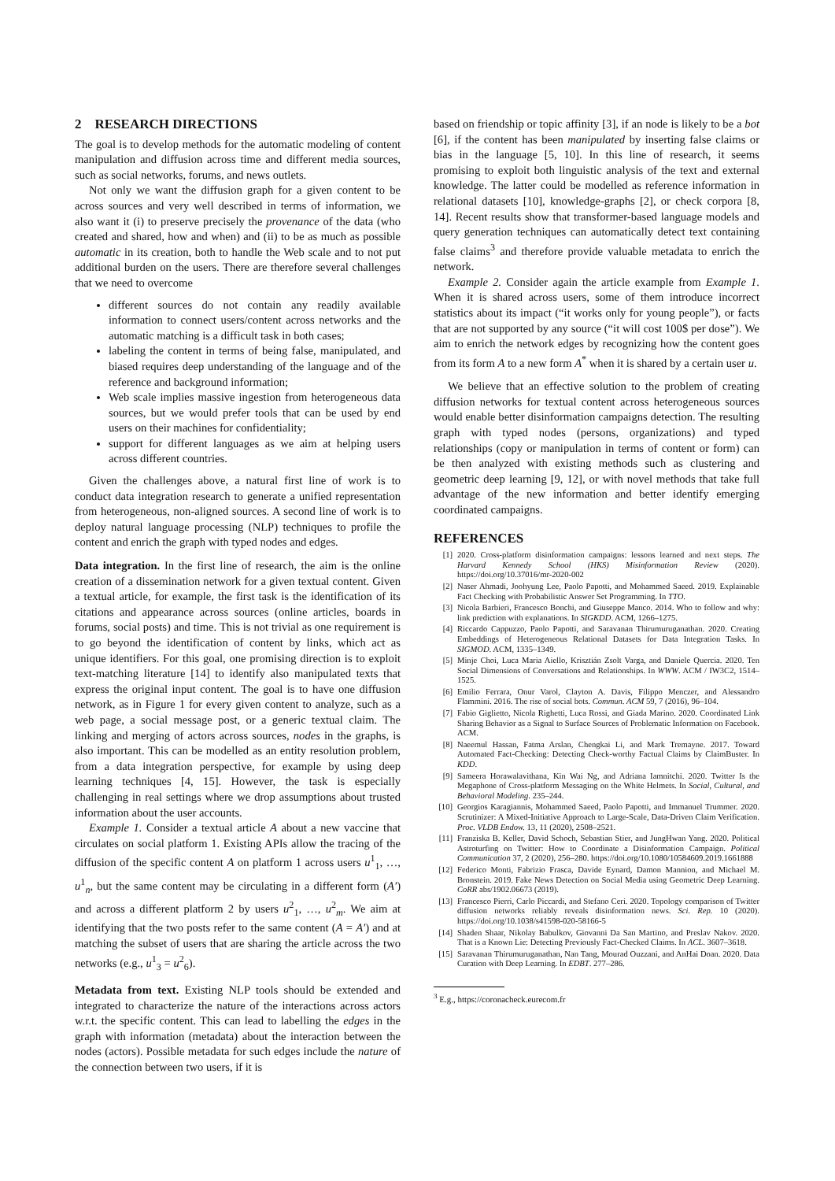2 RESEARCH DIRECTIONS
The goal is to develop methods for the automatic modeling of content manipulation and diffusion across time and different media sources, such as social networks, forums, and news outlets.
Not only we want the diffusion graph for a given content to be across sources and very well described in terms of information, we also want it (i) to preserve precisely the provenance of the data (who created and shared, how and when) and (ii) to be as much as possible automatic in its creation, both to handle the Web scale and to not put additional burden on the users. There are therefore several challenges that we need to overcome
different sources do not contain any readily available information to connect users/content across networks and the automatic matching is a difficult task in both cases;
labeling the content in terms of being false, manipulated, and biased requires deep understanding of the language and of the reference and background information;
Web scale implies massive ingestion from heterogeneous data sources, but we would prefer tools that can be used by end users on their machines for confidentiality;
support for different languages as we aim at helping users across different countries.
Given the challenges above, a natural first line of work is to conduct data integration research to generate a unified representation from heterogeneous, non-aligned sources. A second line of work is to deploy natural language processing (NLP) techniques to profile the content and enrich the graph with typed nodes and edges.
Data integration. In the first line of research, the aim is the online creation of a dissemination network for a given textual content. Given a textual article, for example, the first task is the identification of its citations and appearance across sources (online articles, boards in forums, social posts) and time. This is not trivial as one requirement is to go beyond the identification of content by links, which act as unique identifiers. For this goal, one promising direction is to exploit text-matching literature [14] to identify also manipulated texts that express the original input content. The goal is to have one diffusion network, as in Figure 1 for every given content to analyze, such as a web page, a social message post, or a generic textual claim. The linking and merging of actors across sources, nodes in the graphs, is also important. This can be modelled as an entity resolution problem, from a data integration perspective, for example by using deep learning techniques [4, 15]. However, the task is especially challenging in real settings where we drop assumptions about trusted information about the user accounts.
Example 1. Consider a textual article A about a new vaccine that circulates on social platform 1. Existing APIs allow the tracing of the diffusion of the specific content A on platform 1 across users u<sup>1</sup><sub>1</sub>, …, u<sup>1</sup><sub>n</sub>, but the same content may be circulating in a different form (A′) and across a different platform 2 by users u<sup>2</sup><sub>1</sub>, …, u<sup>2</sup><sub>m</sub>. We aim at identifying that the two posts refer to the same content (A = A′) and at matching the subset of users that are sharing the article across the two networks (e.g., u<sup>1</sup><sub>3</sub> = u<sup>2</sup><sub>6</sub>).
Metadata from text. Existing NLP tools should be extended and integrated to characterize the nature of the interactions across actors w.r.t. the specific content. This can lead to labelling the edges in the graph with information (metadata) about the interaction between the nodes (actors). Possible metadata for such edges include the nature of the connection between two users, if it is
based on friendship or topic affinity [3], if an node is likely to be a bot [6], if the content has been manipulated by inserting false claims or bias in the language [5, 10]. In this line of research, it seems promising to exploit both linguistic analysis of the text and external knowledge. The latter could be modelled as reference information in relational datasets [10], knowledge-graphs [2], or check corpora [8, 14]. Recent results show that transformer-based language models and query generation techniques can automatically detect text containing false claims<sup>3</sup> and therefore provide valuable metadata to enrich the network.
Example 2. Consider again the article example from Example 1. When it is shared across users, some of them introduce incorrect statistics about its impact (“it works only for young people”), or facts that are not supported by any source (“it will cost 100$ per dose”). We aim to enrich the network edges by recognizing how the content goes from its form A to a new form A<sup>*</sup> when it is shared by a certain user u.
We believe that an effective solution to the problem of creating diffusion networks for textual content across heterogeneous sources would enable better disinformation campaigns detection. The resulting graph with typed nodes (persons, organizations) and typed relationships (copy or manipulation in terms of content or form) can be then analyzed with existing methods such as clustering and geometric deep learning [9, 12], or with novel methods that take full advantage of the new information and better identify emerging coordinated campaigns.
REFERENCES
[1] 2020. Cross-platform disinformation campaigns: lessons learned and next steps. The Harvard Kennedy School (HKS) Misinformation Review (2020). https://doi.org/10.37016/mr-2020-002
[2] Naser Ahmadi, Joohyung Lee, Paolo Papotti, and Mohammed Saeed. 2019. Explainable Fact Checking with Probabilistic Answer Set Programming. In TTO.
[3] Nicola Barbieri, Francesco Bonchi, and Giuseppe Manco. 2014. Who to follow and why: link prediction with explanations. In SIGKDD. ACM, 1266–1275.
[4] Riccardo Cappuzzo, Paolo Papotti, and Saravanan Thirumuruganathan. 2020. Creating Embeddings of Heterogeneous Relational Datasets for Data Integration Tasks. In SIGMOD. ACM, 1335–1349.
[5] Minje Choi, Luca Maria Aiello, Krisztián Zsolt Varga, and Daniele Quercia. 2020. Ten Social Dimensions of Conversations and Relationships. In WWW. ACM / IW3C2, 1514–1525.
[6] Emilio Ferrara, Onur Varol, Clayton A. Davis, Filippo Menczer, and Alessandro Flammini. 2016. The rise of social bots. Commun. ACM 59, 7 (2016), 96–104.
[7] Fabio Giglietto, Nicola Righetti, Luca Rossi, and Giada Marino. 2020. Coordinated Link Sharing Behavior as a Signal to Surface Sources of Problematic Information on Facebook. ACM.
[8] Naeemul Hassan, Fatma Arslan, Chengkai Li, and Mark Tremayne. 2017. Toward Automated Fact-Checking: Detecting Check-worthy Factual Claims by ClaimBuster. In KDD.
[9] Sameera Horawalavithana, Kin Wai Ng, and Adriana Iamnitchi. 2020. Twitter Is the Megaphone of Cross-platform Messaging on the White Helmets. In Social, Cultural, and Behavioral Modeling. 235–244.
[10] Georgios Karagiannis, Mohammed Saeed, Paolo Papotti, and Immanuel Trummer. 2020. Scrutinizer: A Mixed-Initiative Approach to Large-Scale, Data-Driven Claim Verification. Proc. VLDB Endow. 13, 11 (2020), 2508–2521.
[11] Franziska B. Keller, David Schoch, Sebastian Stier, and JungHwan Yang. 2020. Political Astroturfing on Twitter: How to Coordinate a Disinformation Campaign. Political Communication 37, 2 (2020), 256–280. https://doi.org/10.1080/10584609.2019.1661888
[12] Federico Monti, Fabrizio Frasca, Davide Eynard, Damon Mannion, and Michael M. Bronstein. 2019. Fake News Detection on Social Media using Geometric Deep Learning. CoRR abs/1902.06673 (2019).
[13] Francesco Pierri, Carlo Piccardi, and Stefano Ceri. 2020. Topology comparison of Twitter diffusion networks reliably reveals disinformation news. Sci. Rep. 10 (2020). https://doi.org/10.1038/s41598-020-58166-5
[14] Shaden Shaar, Nikolay Babulkov, Giovanni Da San Martino, and Preslav Nakov. 2020. That is a Known Lie: Detecting Previously Fact-Checked Claims. In ACL. 3607–3618.
[15] Saravanan Thirumuruganathan, Nan Tang, Mourad Ouzzani, and AnHai Doan. 2020. Data Curation with Deep Learning. In EDBT. 277–286.
<sup>3</sup> E.g., https://coronacheck.eurecom.fr